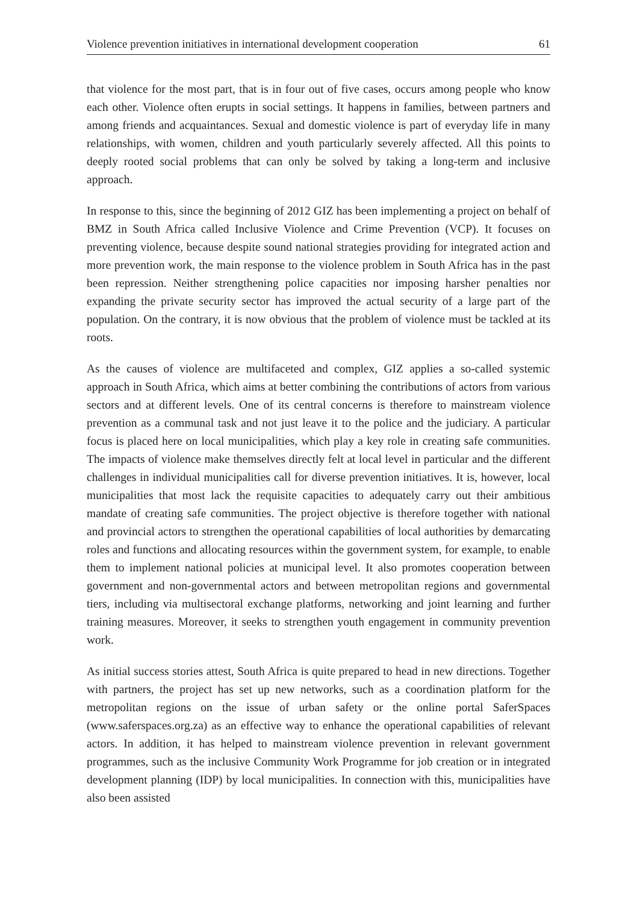Violence prevention initiatives in international development cooperation 61
that violence for the most part, that is in four out of five cases, occurs among people who know each other. Violence often erupts in social settings. It happens in families, between partners and among friends and acquaintances. Sexual and domestic violence is part of everyday life in many relationships, with women, children and youth particularly severely affected. All this points to deeply rooted social problems that can only be solved by taking a long-term and inclusive approach.
In response to this, since the beginning of 2012 GIZ has been implementing a project on behalf of BMZ in South Africa called Inclusive Violence and Crime Prevention (VCP). It focuses on preventing violence, because despite sound national strategies providing for integrated action and more prevention work, the main response to the violence problem in South Africa has in the past been repression. Neither strengthening police capacities nor imposing harsher penalties nor expanding the private security sector has improved the actual security of a large part of the population. On the contrary, it is now obvious that the problem of violence must be tackled at its roots.
As the causes of violence are multifaceted and complex, GIZ applies a so-called systemic approach in South Africa, which aims at better combining the contributions of actors from various sectors and at different levels. One of its central concerns is therefore to mainstream violence prevention as a communal task and not just leave it to the police and the judiciary. A particular focus is placed here on local municipalities, which play a key role in creating safe communities. The impacts of violence make themselves directly felt at local level in particular and the different challenges in individual municipalities call for diverse prevention initiatives. It is, however, local municipalities that most lack the requisite capacities to adequately carry out their ambitious mandate of creating safe communities. The project objective is therefore together with national and provincial actors to strengthen the operational capabilities of local authorities by demarcating roles and functions and allocating resources within the government system, for example, to enable them to implement national policies at municipal level. It also promotes cooperation between government and non-governmental actors and between metropolitan regions and governmental tiers, including via multisectoral exchange platforms, networking and joint learning and further training measures. Moreover, it seeks to strengthen youth engagement in community prevention work.
As initial success stories attest, South Africa is quite prepared to head in new directions. Together with partners, the project has set up new networks, such as a coordination platform for the metropolitan regions on the issue of urban safety or the online portal SaferSpaces (www.saferspaces.org.za) as an effective way to enhance the operational capabilities of relevant actors. In addition, it has helped to mainstream violence prevention in relevant government programmes, such as the inclusive Community Work Programme for job creation or in integrated development planning (IDP) by local municipalities. In connection with this, municipalities have also been assisted